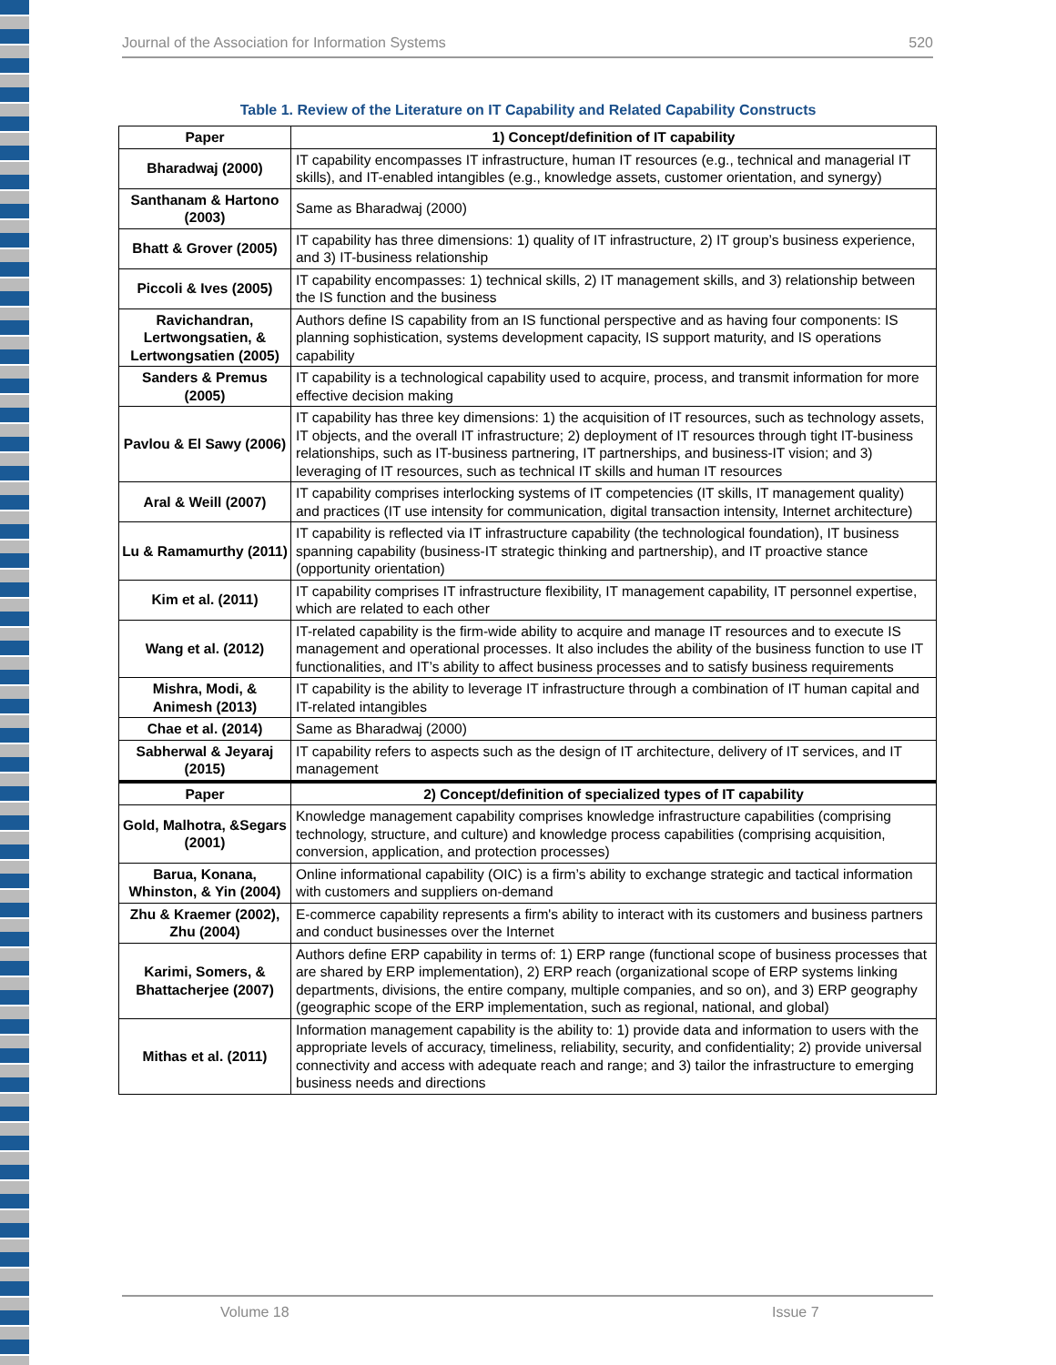Journal of the Association for Information Systems 520
Table 1. Review of the Literature on IT Capability and Related Capability Constructs
| Paper | 1) Concept/definition of IT capability |
| --- | --- |
| Bharadwaj (2000) | IT capability encompasses IT infrastructure, human IT resources (e.g., technical and managerial IT skills), and IT-enabled intangibles (e.g., knowledge assets, customer orientation, and synergy) |
| Santhanam & Hartono (2003) | Same as Bharadwaj (2000) |
| Bhatt & Grover (2005) | IT capability has three dimensions: 1) quality of IT infrastructure, 2) IT group’s business experience, and 3) IT-business relationship |
| Piccoli & Ives (2005) | IT capability encompasses: 1) technical skills, 2) IT management skills, and 3) relationship between the IS function and the business |
| Ravichandran, Lertwongsatien, & Lertwongsatien (2005) | Authors define IS capability from an IS functional perspective and as having four components: IS planning sophistication, systems development capacity, IS support maturity, and IS operations capability |
| Sanders & Premus (2005) | IT capability is a technological capability used to acquire, process, and transmit information for more effective decision making |
| Pavlou & El Sawy (2006) | IT capability has three key dimensions: 1) the acquisition of IT resources, such as technology assets, IT objects, and the overall IT infrastructure; 2) deployment of IT resources through tight IT-business relationships, such as IT-business partnering, IT partnerships, and business-IT vision; and 3) leveraging of IT resources, such as technical IT skills and human IT resources |
| Aral & Weill (2007) | IT capability comprises interlocking systems of IT competencies (IT skills, IT management quality) and practices (IT use intensity for communication, digital transaction intensity, Internet architecture) |
| Lu & Ramamurthy (2011) | IT capability is reflected via IT infrastructure capability (the technological foundation), IT business spanning capability (business-IT strategic thinking and partnership), and IT proactive stance (opportunity orientation) |
| Kim et al. (2011) | IT capability comprises IT infrastructure flexibility, IT management capability, IT personnel expertise, which are related to each other |
| Wang et al. (2012) | IT-related capability is the firm-wide ability to acquire and manage IT resources and to execute IS management and operational processes. It also includes the ability of the business function to use IT functionalities, and IT’s ability to affect business processes and to satisfy business requirements |
| Mishra, Modi, & Animesh (2013) | IT capability is the ability to leverage IT infrastructure through a combination of IT human capital and IT-related intangibles |
| Chae et al. (2014) | Same as Bharadwaj (2000) |
| Sabherwal & Jeyaraj (2015) | IT capability refers to aspects such as the design of IT architecture, delivery of IT services, and IT management |
| Paper | 2) Concept/definition of specialized types of IT capability |
| Gold, Malhotra, &Segars (2001) | Knowledge management capability comprises knowledge infrastructure capabilities (comprising technology, structure, and culture) and knowledge process capabilities (comprising acquisition, conversion, application, and protection processes) |
| Barua, Konana, Whinston, & Yin (2004) | Online informational capability (OIC) is a firm’s ability to exchange strategic and tactical information with customers and suppliers on-demand |
| Zhu & Kraemer (2002), Zhu (2004) | E-commerce capability represents a firm's ability to interact with its customers and business partners and conduct businesses over the Internet |
| Karimi, Somers, & Bhattacherjee (2007) | Authors define ERP capability in terms of: 1) ERP range (functional scope of business processes that are shared by ERP implementation), 2) ERP reach (organizational scope of ERP systems linking departments, divisions, the entire company, multiple companies, and so on), and 3) ERP geography (geographic scope of the ERP implementation, such as regional, national, and global) |
| Mithas et al. (2011) | Information management capability is the ability to: 1) provide data and information to users with the appropriate levels of accuracy, timeliness, reliability, security, and confidentiality; 2) provide universal connectivity and access with adequate reach and range; and 3) tailor the infrastructure to emerging business needs and directions |
Volume 18 Issue 7